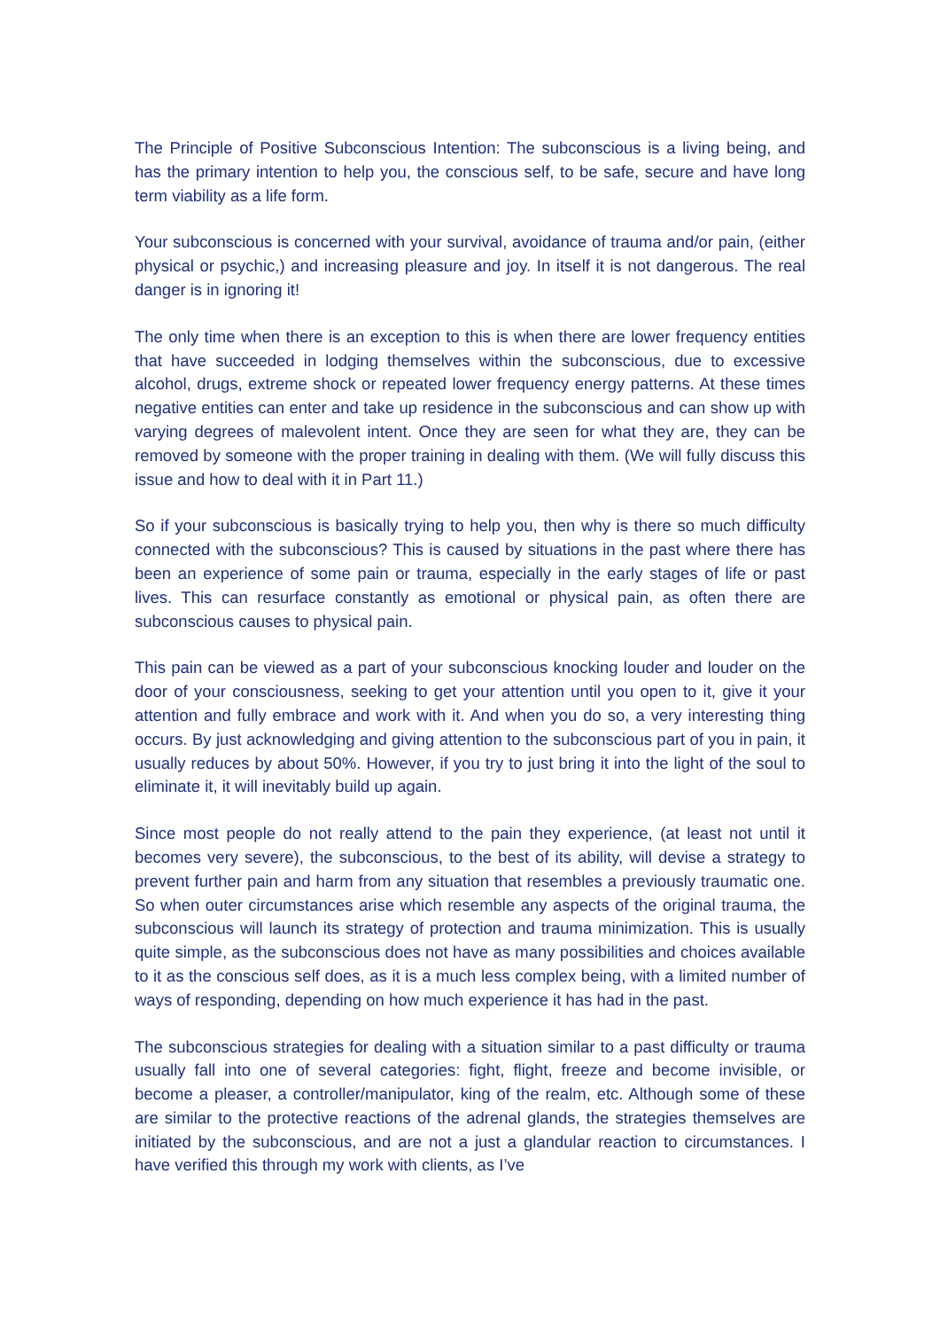The Principle of Positive Subconscious Intention: The subconscious is a living being, and has the primary intention to help you, the conscious self, to be safe, secure and have long term viability as a life form.
Your subconscious is concerned with your survival, avoidance of trauma and/or pain, (either physical or psychic,) and increasing pleasure and joy. In itself it is not dangerous. The real danger is in ignoring it!
The only time when there is an exception to this is when there are lower frequency entities that have succeeded in lodging themselves within the subconscious, due to excessive alcohol, drugs, extreme shock or repeated lower frequency energy patterns. At these times negative entities can enter and take up residence in the subconscious and can show up with varying degrees of malevolent intent. Once they are seen for what they are, they can be removed by someone with the proper training in dealing with them. (We will fully discuss this issue and how to deal with it in Part 11.)
So if your subconscious is basically trying to help you, then why is there so much difficulty connected with the subconscious? This is caused by situations in the past where there has been an experience of some pain or trauma, especially in the early stages of life or past lives. This can resurface constantly as emotional or physical pain, as often there are subconscious causes to physical pain.
This pain can be viewed as a part of your subconscious knocking louder and louder on the door of your consciousness, seeking to get your attention until you open to it, give it your attention and fully embrace and work with it. And when you do so, a very interesting thing occurs. By just acknowledging and giving attention to the subconscious part of you in pain, it usually reduces by about 50%. However, if you try to just bring it into the light of the soul to eliminate it, it will inevitably build up again.
Since most people do not really attend to the pain they experience, (at least not until it becomes very severe), the subconscious, to the best of its ability, will devise a strategy to prevent further pain and harm from any situation that resembles a previously traumatic one. So when outer circumstances arise which resemble any aspects of the original trauma, the subconscious will launch its strategy of protection and trauma minimization. This is usually quite simple, as the subconscious does not have as many possibilities and choices available to it as the conscious self does, as it is a much less complex being, with a limited number of ways of responding, depending on how much experience it has had in the past.
The subconscious strategies for dealing with a situation similar to a past difficulty or trauma usually fall into one of several categories: fight, flight, freeze and become invisible, or become a pleaser, a controller/manipulator, king of the realm, etc. Although some of these are similar to the protective reactions of the adrenal glands, the strategies themselves are initiated by the subconscious, and are not a just a glandular reaction to circumstances. I have verified this through my work with clients, as I’ve